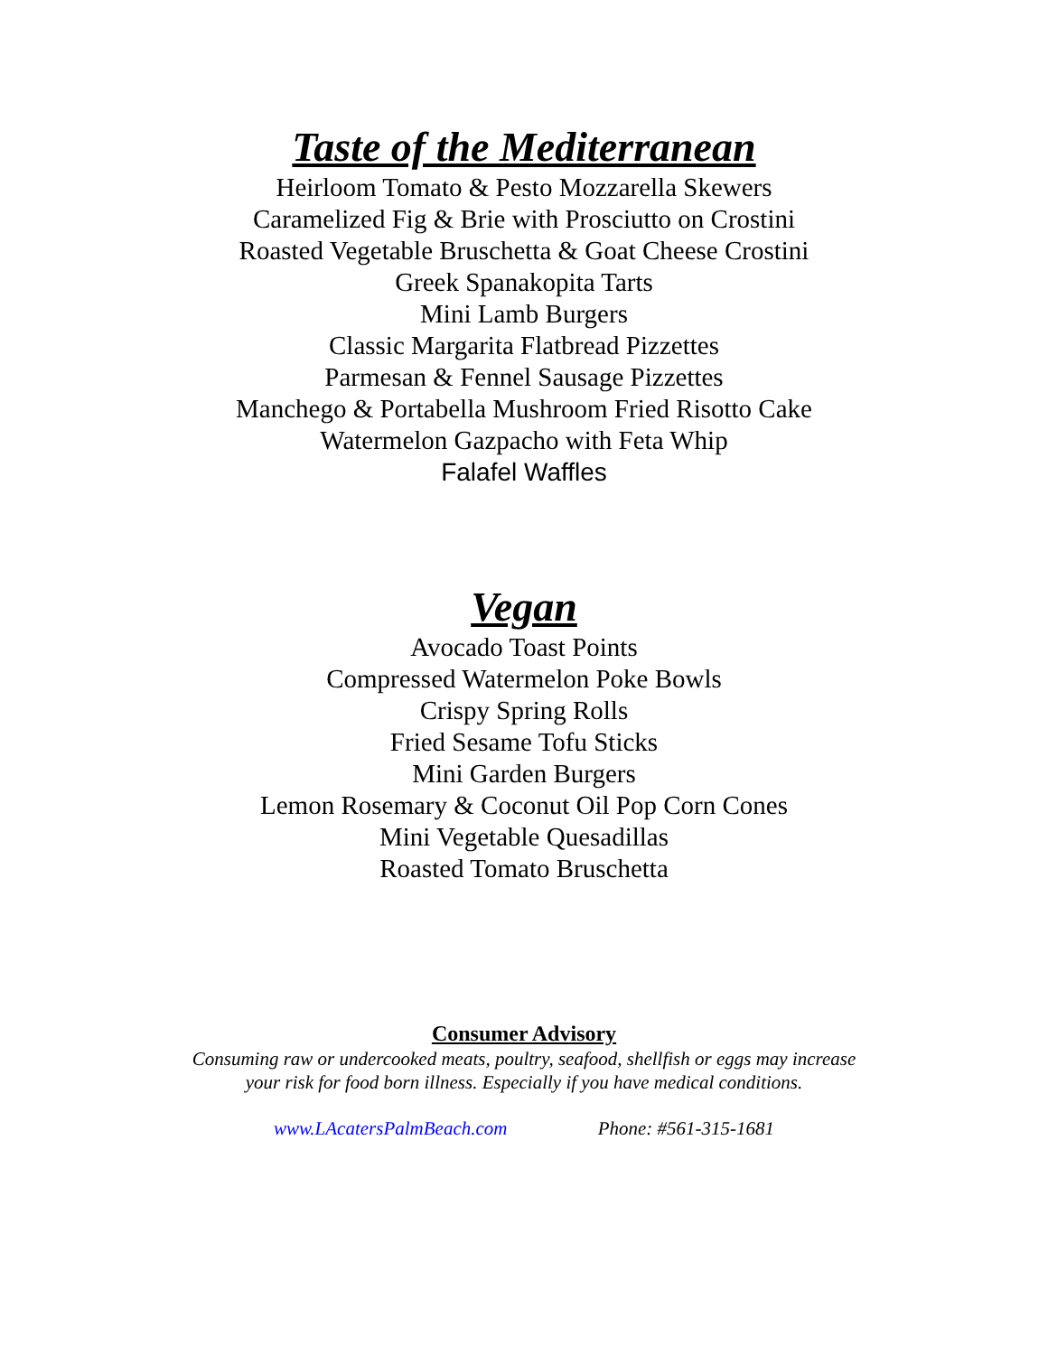Taste of the Mediterranean
Heirloom Tomato & Pesto Mozzarella Skewers
Caramelized Fig & Brie with Prosciutto on Crostini
Roasted Vegetable Bruschetta & Goat Cheese Crostini
Greek Spanakopita Tarts
Mini Lamb Burgers
Classic Margarita Flatbread Pizzettes
Parmesan & Fennel Sausage Pizzettes
Manchego & Portabella Mushroom Fried Risotto Cake
Watermelon Gazpacho with Feta Whip
Falafel Waffles
Vegan
Avocado Toast Points
Compressed Watermelon Poke Bowls
Crispy Spring Rolls
Fried Sesame Tofu Sticks
Mini Garden Burgers
Lemon Rosemary & Coconut Oil Pop Corn Cones
Mini Vegetable Quesadillas
Roasted Tomato Bruschetta
Consumer Advisory
Consuming raw or undercooked meats, poultry, seafood, shellfish or eggs may increase
your risk for food born illness. Especially if you have medical conditions.
www.LAcatersPalmBeach.com Phone: #561-315-1681